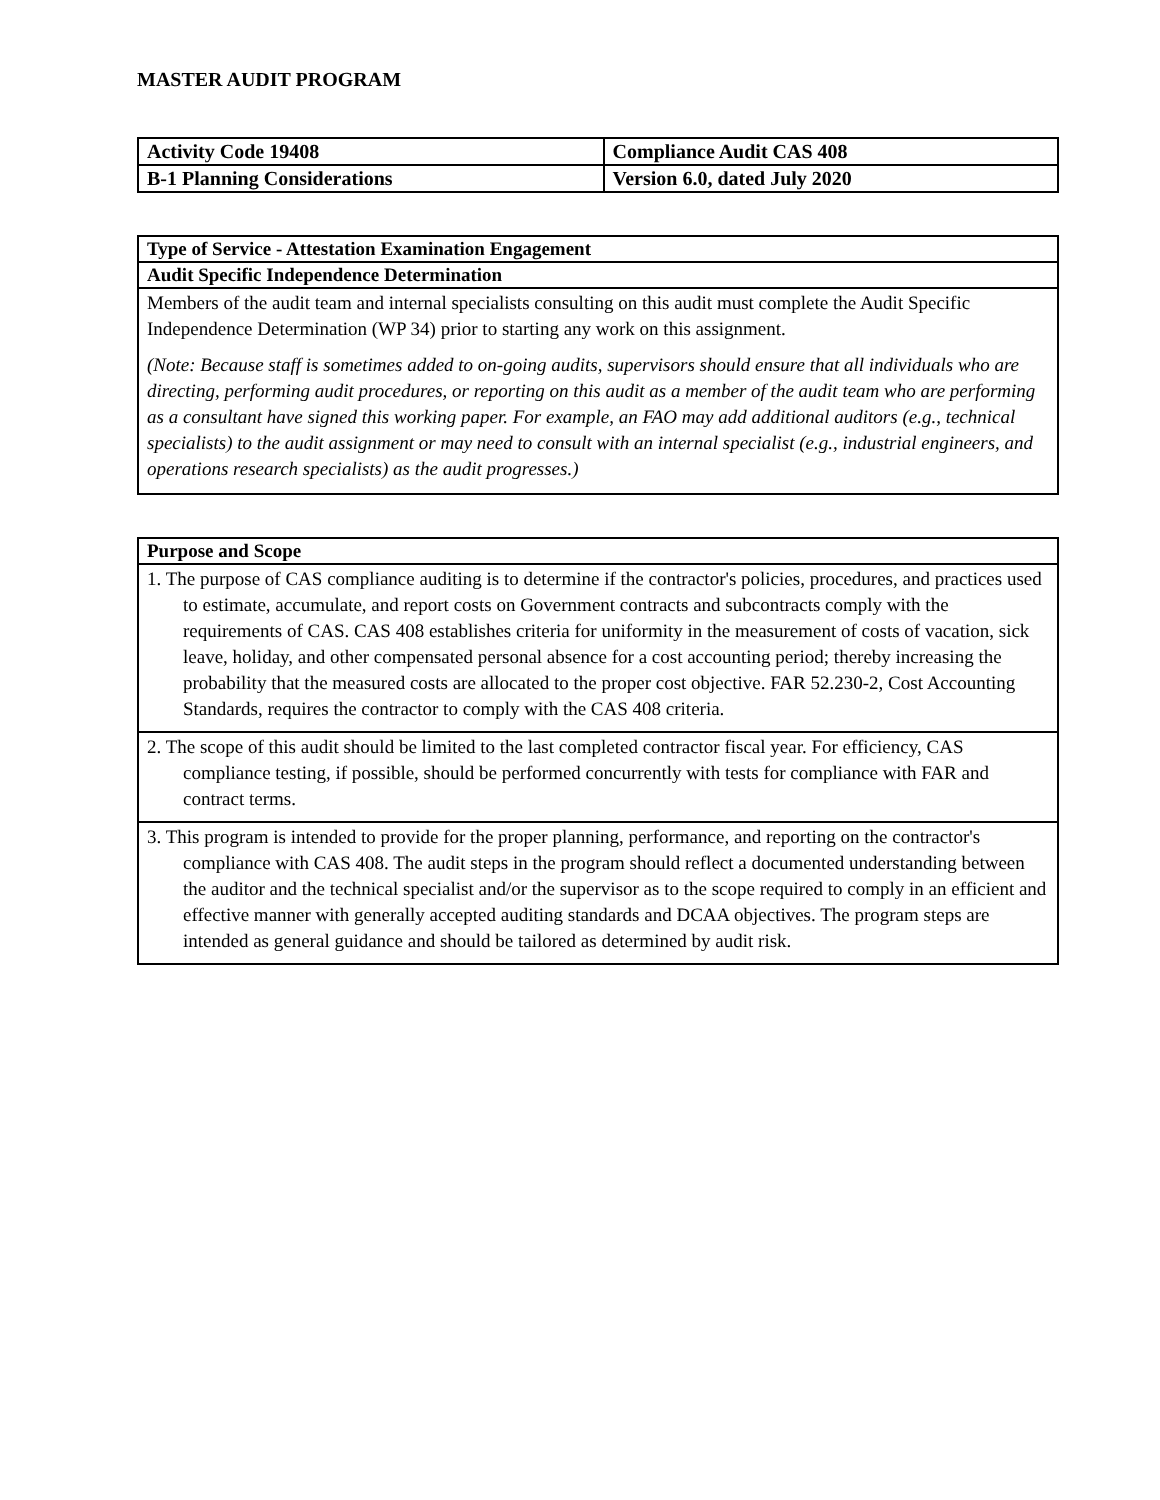MASTER AUDIT PROGRAM
| Activity Code 19408 | Compliance Audit CAS 408 |
| B-1 Planning Considerations | Version 6.0, dated July 2020 |
| Type of Service - Attestation Examination Engagement |
| Audit Specific Independence Determination |
| Members of the audit team and internal specialists consulting on this audit must complete the Audit Specific Independence Determination (WP 34) prior to starting any work on this assignment. (Note: Because staff is sometimes added to on-going audits, supervisors should ensure that all individuals who are directing, performing audit procedures, or reporting on this audit as a member of the audit team who are performing as a consultant have signed this working paper. For example, an FAO may add additional auditors (e.g., technical specialists) to the audit assignment or may need to consult with an internal specialist (e.g., industrial engineers, and operations research specialists) as the audit progresses.) |
| Purpose and Scope |
| 1. The purpose of CAS compliance auditing is to determine if the contractor's policies, procedures, and practices used to estimate, accumulate, and report costs on Government contracts and subcontracts comply with the requirements of CAS. CAS 408 establishes criteria for uniformity in the measurement of costs of vacation, sick leave, holiday, and other compensated personal absence for a cost accounting period; thereby increasing the probability that the measured costs are allocated to the proper cost objective. FAR 52.230-2, Cost Accounting Standards, requires the contractor to comply with the CAS 408 criteria. |
| 2. The scope of this audit should be limited to the last completed contractor fiscal year. For efficiency, CAS compliance testing, if possible, should be performed concurrently with tests for compliance with FAR and contract terms. |
| 3. This program is intended to provide for the proper planning, performance, and reporting on the contractor's compliance with CAS 408. The audit steps in the program should reflect a documented understanding between the auditor and the technical specialist and/or the supervisor as to the scope required to comply in an efficient and effective manner with generally accepted auditing standards and DCAA objectives. The program steps are intended as general guidance and should be tailored as determined by audit risk. |